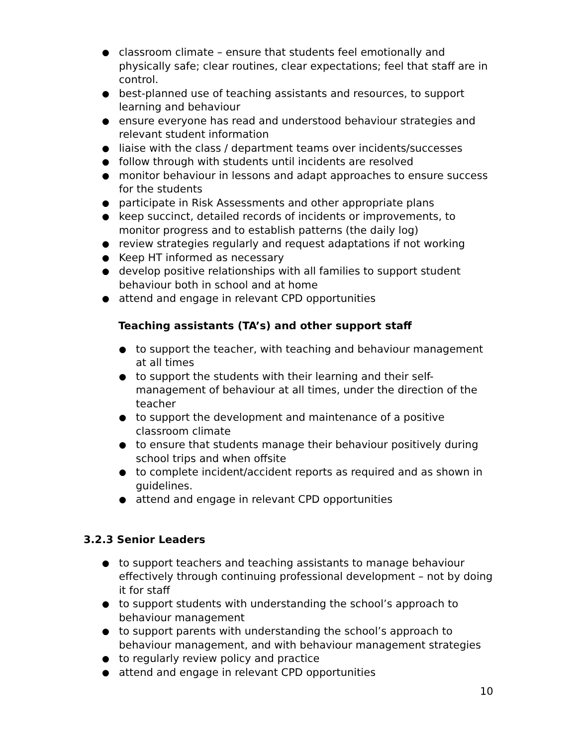● classroom climate – ensure that students feel emotionally and physically safe; clear routines, clear expectations; feel that staff are in control.
● best-planned use of teaching assistants and resources, to support learning and behaviour
● ensure everyone has read and understood behaviour strategies and relevant student information
● liaise with the class / department teams over incidents/successes
● follow through with students until incidents are resolved
● monitor behaviour in lessons and adapt approaches to ensure success for the students
● participate in Risk Assessments and other appropriate plans
● keep succinct, detailed records of incidents or improvements, to monitor progress and to establish patterns (the daily log)
● review strategies regularly and request adaptations if not working
● Keep HT informed as necessary
● develop positive relationships with all families to support student behaviour both in school and at home
● attend and engage in relevant CPD opportunities
Teaching assistants (TA’s) and other support staff
● to support the teacher, with teaching and behaviour management at all times
● to support the students with their learning and their self-management of behaviour at all times, under the direction of the teacher
● to support the development and maintenance of a positive classroom climate
● to ensure that students manage their behaviour positively during school trips and when offsite
● to complete incident/accident reports as required and as shown in guidelines.
● attend and engage in relevant CPD opportunities
3.2.3 Senior Leaders
● to support teachers and teaching assistants to manage behaviour effectively through continuing professional development – not by doing it for staff
● to support students with understanding the school’s approach to behaviour management
● to support parents with understanding the school’s approach to behaviour management, and with behaviour management strategies
● to regularly review policy and practice
● attend and engage in relevant CPD opportunities
10